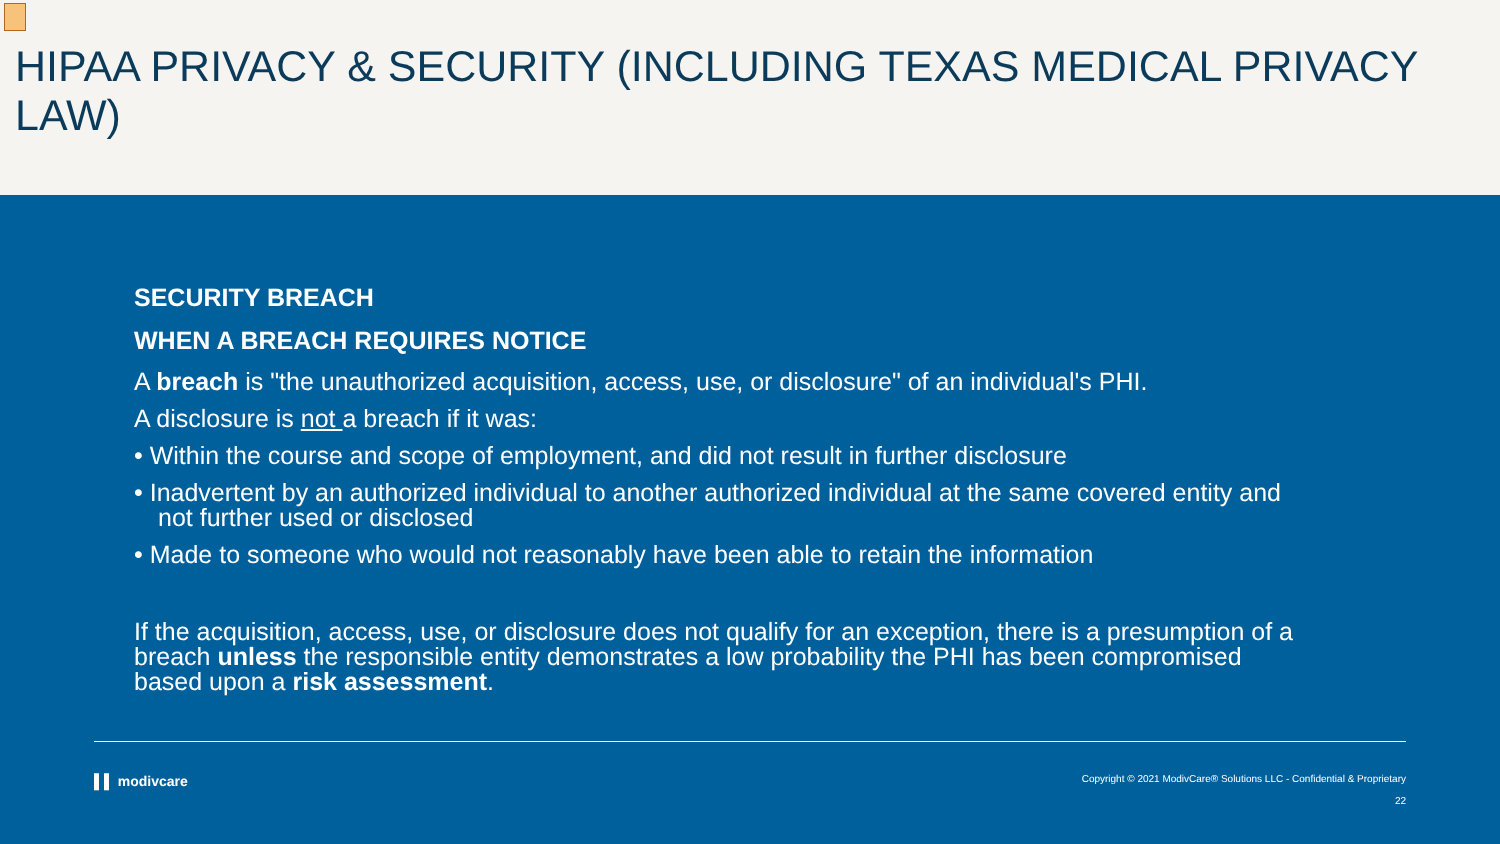HIPAA PRIVACY & SECURITY (INCLUDING TEXAS MEDICAL PRIVACY LAW)
SECURITY BREACH
WHEN A BREACH REQUIRES NOTICE
A breach is "the unauthorized acquisition, access, use, or disclosure" of an individual's PHI.
A disclosure is not a breach if it was:
• Within the course and scope of employment, and did not result in further disclosure
• Inadvertent by an authorized individual to another authorized individual at the same covered entity and not further used or disclosed
• Made to someone who would not reasonably have been able to retain the information
If the acquisition, access, use, or disclosure does not qualify for an exception, there is a presumption of a breach unless the responsible entity demonstrates a low probability the PHI has been compromised based upon a risk assessment.
▌▌ modivcare
Copyright © 2021 ModivCare® Solutions LLC - Confidential & Proprietary
22